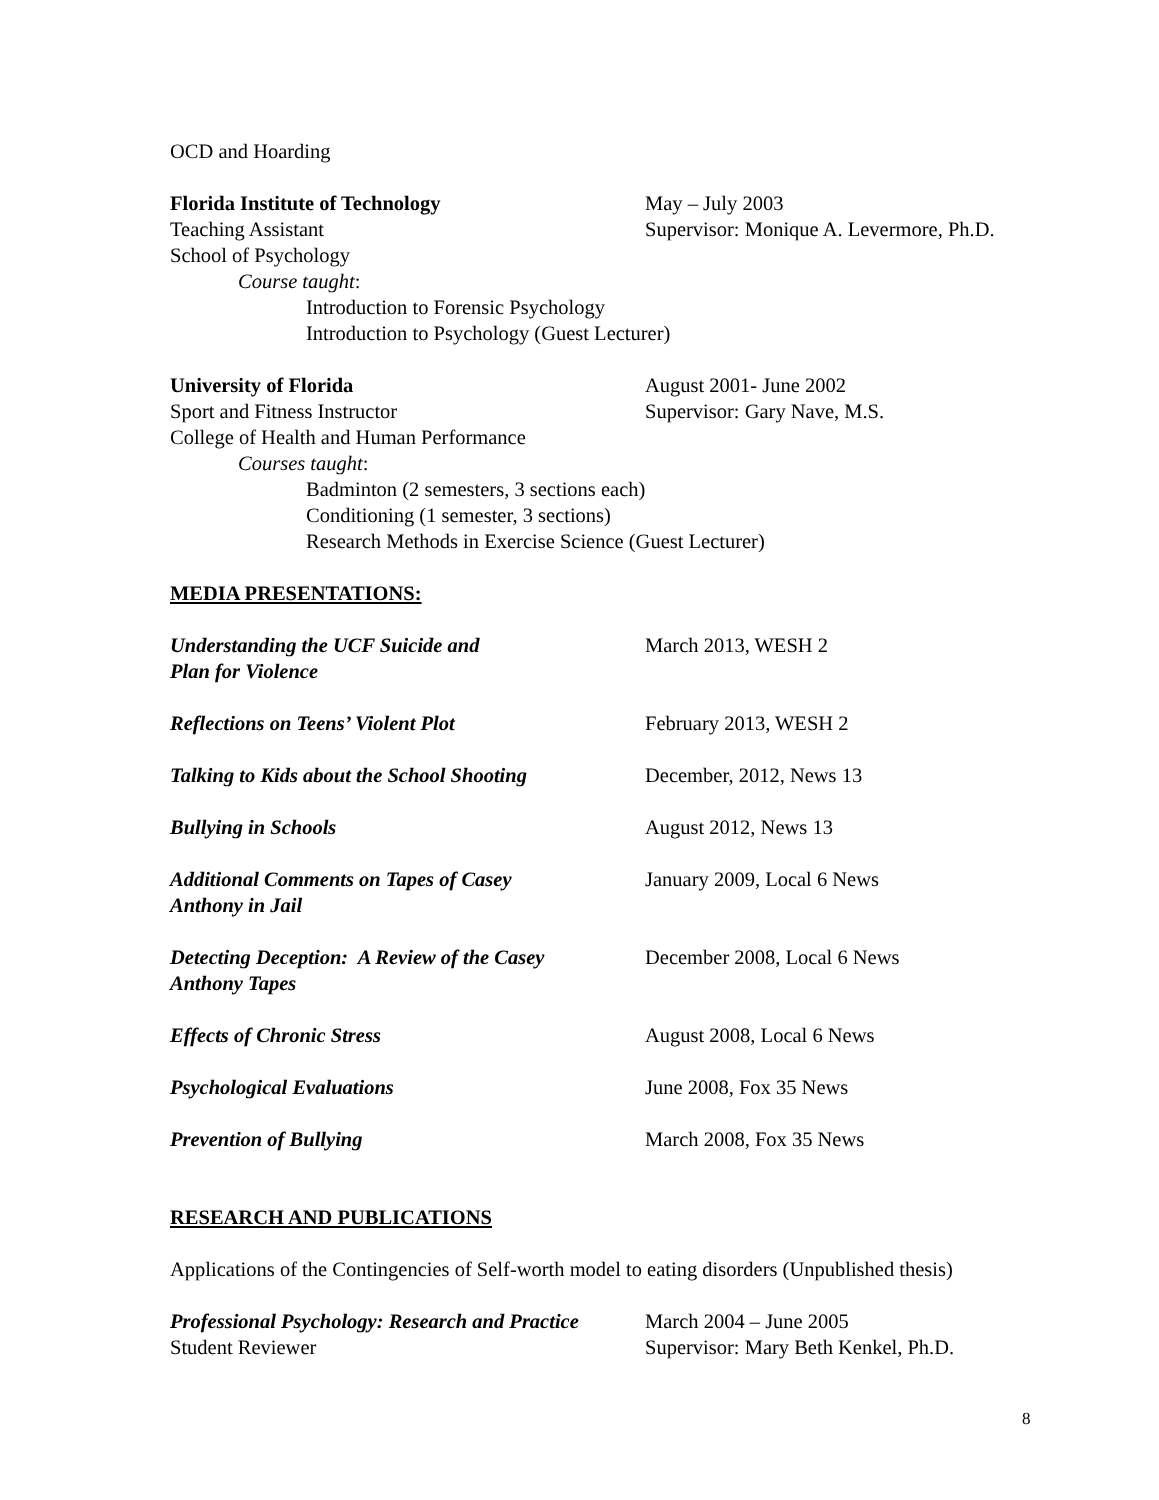OCD and Hoarding
Florida Institute of Technology May – July 2003
Teaching Assistant Supervisor: Monique A. Levermore, Ph.D.
School of Psychology
Course taught:
Introduction to Forensic Psychology
Introduction to Psychology (Guest Lecturer)
University of Florida August 2001- June 2002
Sport and Fitness Instructor Supervisor: Gary Nave, M.S.
College of Health and Human Performance
Courses taught:
Badminton (2 semesters, 3 sections each)
Conditioning (1 semester, 3 sections)
Research Methods in Exercise Science (Guest Lecturer)
MEDIA PRESENTATIONS:
Understanding the UCF Suicide and
Plan for Violence
March 2013, WESH 2
Reflections on Teens’ Violent Plot February 2013, WESH 2
Talking to Kids about the School Shooting
December, 2012, News 13
Bullying in Schools August 2012, News 13
Additional Comments on Tapes of Casey
Anthony in Jail
January 2009, Local 6 News
Detecting Deception: A Review of the Casey
Anthony Tapes
December 2008, Local 6 News
Effects of Chronic Stress August 2008, Local 6 News
Psychological Evaluations June 2008, Fox 35 News
Prevention of Bullying March 2008, Fox 35 News
RESEARCH AND PUBLICATIONS
Applications of the Contingencies of Self-worth model to eating disorders (Unpublished thesis)
Professional Psychology: Research and Practice
March 2004 – June 2005
Student Reviewer Supervisor: Mary Beth Kenkel, Ph.D.
8